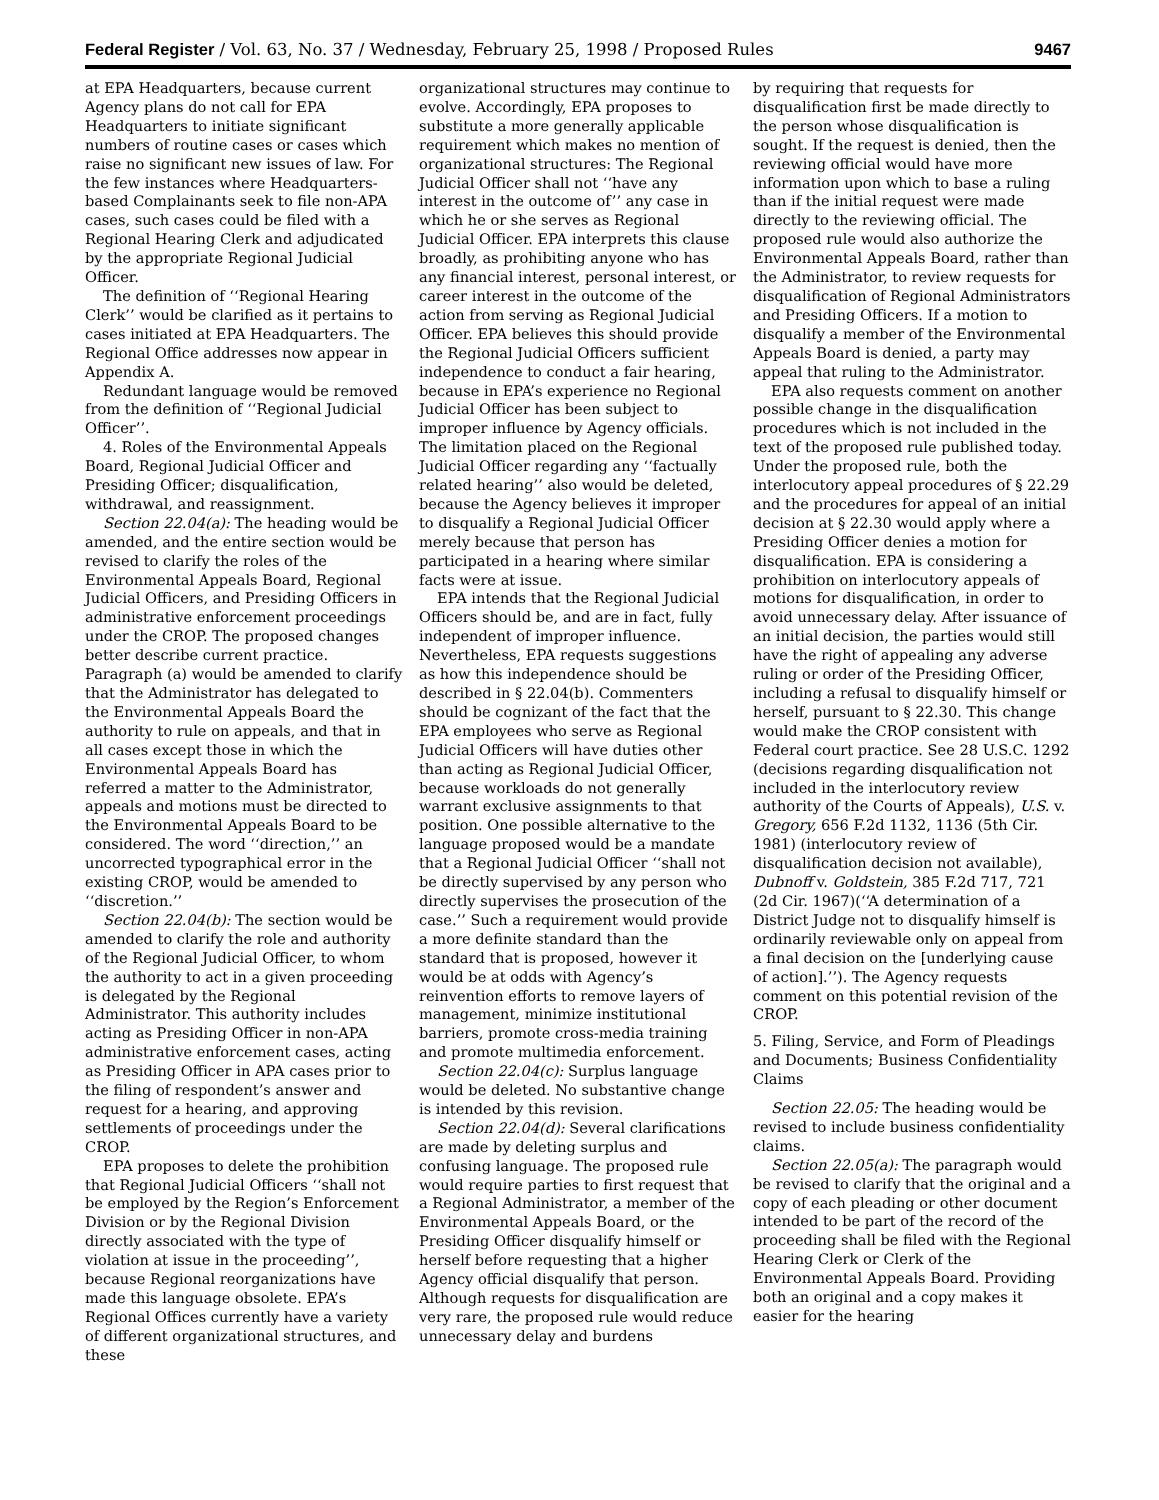Federal Register / Vol. 63, No. 37 / Wednesday, February 25, 1998 / Proposed Rules 9467
at EPA Headquarters, because current Agency plans do not call for EPA Headquarters to initiate significant numbers of routine cases or cases which raise no significant new issues of law. For the few instances where Headquarters-based Complainants seek to file non-APA cases, such cases could be filed with a Regional Hearing Clerk and adjudicated by the appropriate Regional Judicial Officer.
The definition of ‘‘Regional Hearing Clerk’’ would be clarified as it pertains to cases initiated at EPA Headquarters. The Regional Office addresses now appear in Appendix A.
Redundant language would be removed from the definition of ‘‘Regional Judicial Officer’’.
4. Roles of the Environmental Appeals Board, Regional Judicial Officer and Presiding Officer; disqualification, withdrawal, and reassignment.
Section 22.04(a): The heading would be amended, and the entire section would be revised to clarify the roles of the Environmental Appeals Board, Regional Judicial Officers, and Presiding Officers in administrative enforcement proceedings under the CROP. The proposed changes better describe current practice. Paragraph (a) would be amended to clarify that the Administrator has delegated to the Environmental Appeals Board the authority to rule on appeals, and that in all cases except those in which the Environmental Appeals Board has referred a matter to the Administrator, appeals and motions must be directed to the Environmental Appeals Board to be considered. The word ‘‘direction,’’ an uncorrected typographical error in the existing CROP, would be amended to ‘‘discretion.’’
Section 22.04(b): The section would be amended to clarify the role and authority of the Regional Judicial Officer, to whom the authority to act in a given proceeding is delegated by the Regional Administrator. This authority includes acting as Presiding Officer in non-APA administrative enforcement cases, acting as Presiding Officer in APA cases prior to the filing of respondent’s answer and request for a hearing, and approving settlements of proceedings under the CROP.
EPA proposes to delete the prohibition that Regional Judicial Officers ‘‘shall not be employed by the Region’s Enforcement Division or by the Regional Division directly associated with the type of violation at issue in the proceeding’’, because Regional reorganizations have made this language obsolete. EPA’s Regional Offices currently have a variety of different organizational structures, and these
organizational structures may continue to evolve. Accordingly, EPA proposes to substitute a more generally applicable requirement which makes no mention of organizational structures: The Regional Judicial Officer shall not ‘‘have any interest in the outcome of’’ any case in which he or she serves as Regional Judicial Officer. EPA interprets this clause broadly, as prohibiting anyone who has any financial interest, personal interest, or career interest in the outcome of the action from serving as Regional Judicial Officer. EPA believes this should provide the Regional Judicial Officers sufficient independence to conduct a fair hearing, because in EPA’s experience no Regional Judicial Officer has been subject to improper influence by Agency officials. The limitation placed on the Regional Judicial Officer regarding any ‘‘factually related hearing’’ also would be deleted, because the Agency believes it improper to disqualify a Regional Judicial Officer merely because that person has participated in a hearing where similar facts were at issue.
EPA intends that the Regional Judicial Officers should be, and are in fact, fully independent of improper influence. Nevertheless, EPA requests suggestions as how this independence should be described in § 22.04(b). Commenters should be cognizant of the fact that the EPA employees who serve as Regional Judicial Officers will have duties other than acting as Regional Judicial Officer, because workloads do not generally warrant exclusive assignments to that position. One possible alternative to the language proposed would be a mandate that a Regional Judicial Officer ‘‘shall not be directly supervised by any person who directly supervises the prosecution of the case.’’ Such a requirement would provide a more definite standard than the standard that is proposed, however it would be at odds with Agency’s reinvention efforts to remove layers of management, minimize institutional barriers, promote cross-media training and promote multimedia enforcement.
Section 22.04(c): Surplus language would be deleted. No substantive change is intended by this revision.
Section 22.04(d): Several clarifications are made by deleting surplus and confusing language. The proposed rule would require parties to first request that a Regional Administrator, a member of the Environmental Appeals Board, or the Presiding Officer disqualify himself or herself before requesting that a higher Agency official disqualify that person. Although requests for disqualification are very rare, the proposed rule would reduce unnecessary delay and burdens
by requiring that requests for disqualification first be made directly to the person whose disqualification is sought. If the request is denied, then the reviewing official would have more information upon which to base a ruling than if the initial request were made directly to the reviewing official. The proposed rule would also authorize the Environmental Appeals Board, rather than the Administrator, to review requests for disqualification of Regional Administrators and Presiding Officers. If a motion to disqualify a member of the Environmental Appeals Board is denied, a party may appeal that ruling to the Administrator.
EPA also requests comment on another possible change in the disqualification procedures which is not included in the text of the proposed rule published today. Under the proposed rule, both the interlocutory appeal procedures of § 22.29 and the procedures for appeal of an initial decision at § 22.30 would apply where a Presiding Officer denies a motion for disqualification. EPA is considering a prohibition on interlocutory appeals of motions for disqualification, in order to avoid unnecessary delay. After issuance of an initial decision, the parties would still have the right of appealing any adverse ruling or order of the Presiding Officer, including a refusal to disqualify himself or herself, pursuant to § 22.30. This change would make the CROP consistent with Federal court practice. See 28 U.S.C. 1292 (decisions regarding disqualification not included in the interlocutory review authority of the Courts of Appeals), U.S. v. Gregory, 656 F.2d 1132, 1136 (5th Cir. 1981) (interlocutory review of disqualification decision not available), Dubnoff v. Goldstein, 385 F.2d 717, 721 (2d Cir. 1967)(‘‘A determination of a District Judge not to disqualify himself is ordinarily reviewable only on appeal from a final decision on the [underlying cause of action].’’). The Agency requests comment on this potential revision of the CROP.
5. Filing, Service, and Form of Pleadings and Documents; Business Confidentiality Claims
Section 22.05: The heading would be revised to include business confidentiality claims.
Section 22.05(a): The paragraph would be revised to clarify that the original and a copy of each pleading or other document intended to be part of the record of the proceeding shall be filed with the Regional Hearing Clerk or Clerk of the Environmental Appeals Board. Providing both an original and a copy makes it easier for the hearing